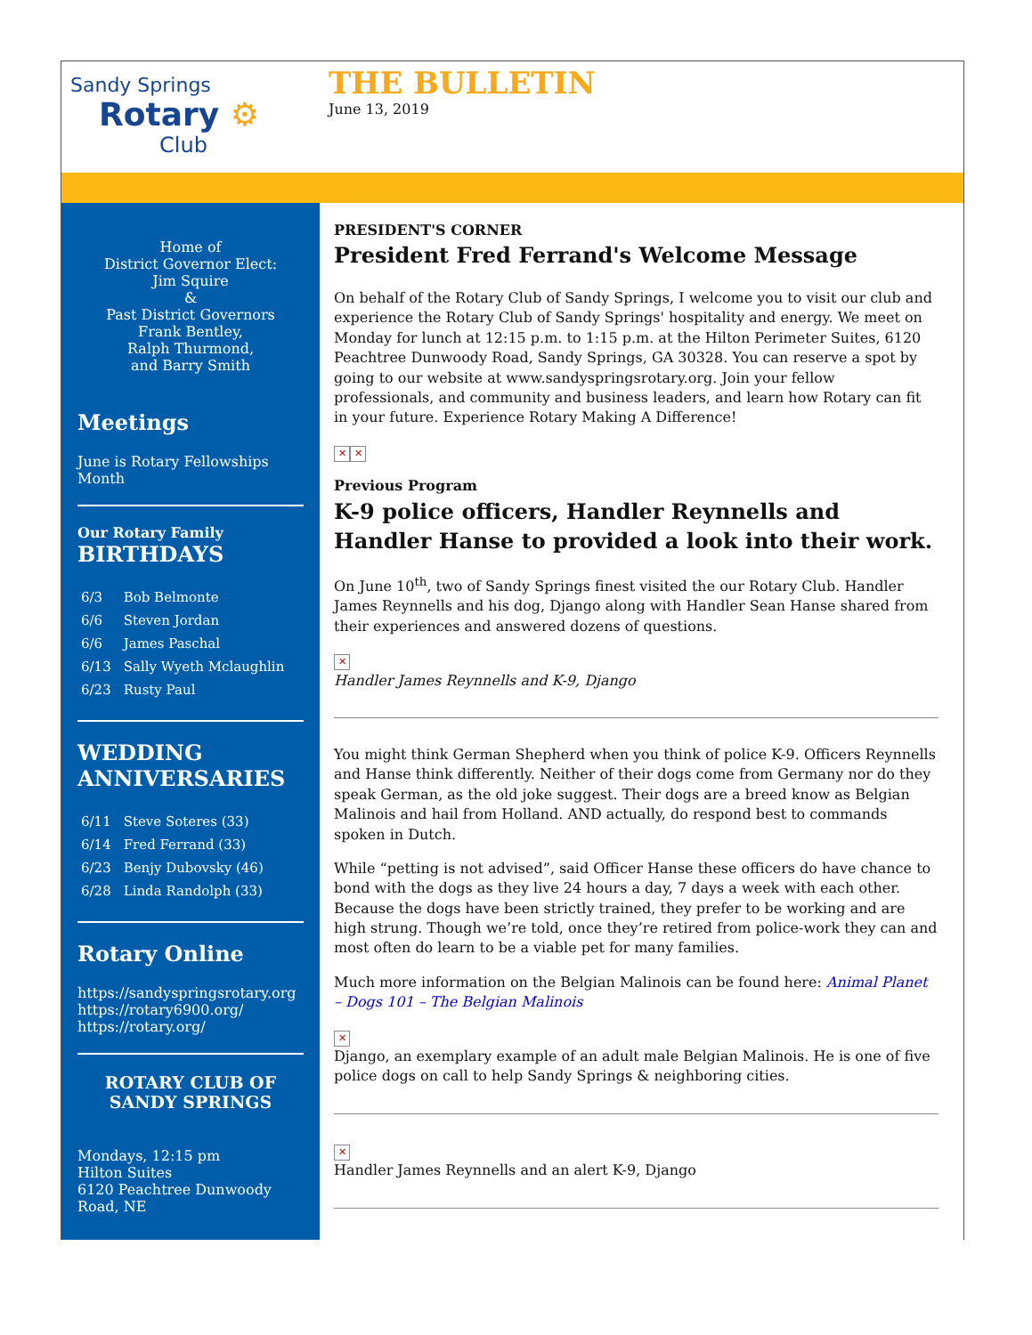Sandy Springs
Rotary ⚙
Club
THE BULLETIN
June 13, 2019
Home of
District Governor Elect:
Jim Squire
&
Past District Governors
Frank Bentley,
Ralph Thurmond,
and Barry Smith
Meetings
June is Rotary Fellowships Month
Our Rotary Family
BIRTHDAYS
| 6/3 | Bob Belmonte |
| 6/6 | Steven Jordan |
| 6/6 | James Paschal |
| 6/13 | Sally Wyeth Mclaughlin |
| 6/23 | Rusty Paul |
WEDDING ANNIVERSARIES
| 6/11 | Steve Soteres (33) |
| 6/14 | Fred Ferrand (33) |
| 6/23 | Benjy Dubovsky (46) |
| 6/28 | Linda Randolph (33) |
Rotary Online
https://sandyspringsrotary.org
https://rotary6900.org/
https://rotary.org/
ROTARY CLUB OF SANDY SPRINGS
Mondays, 12:15 pm
Hilton Suites
6120 Peachtree Dunwoody Road, NE
PRESIDENT'S CORNER
President Fred Ferrand's Welcome Message
On behalf of the Rotary Club of Sandy Springs, I welcome you to visit our club and experience the Rotary Club of Sandy Springs' hospitality and energy. We meet on Monday for lunch at 12:15 p.m. to 1:15 p.m. at the Hilton Perimeter Suites, 6120 Peachtree Dunwoody Road, Sandy Springs, GA 30328. You can reserve a spot by going to our website at www.sandyspringsrotary.org. Join your fellow professionals, and community and business leaders, and learn how Rotary can fit in your future. Experience Rotary Making A Difference!
✕ ✕
Previous Program
K-9 police officers, Handler Reynnells and Handler Hanse to provided a look into their work.
On June 10<sup>th</sup>, two of Sandy Springs finest visited the our Rotary Club. Handler James Reynnells and his dog, Django along with Handler Sean Hanse shared from their experiences and answered dozens of questions.
✕
Handler James Reynnells and K-9, Django
You might think German Shepherd when you think of police K-9. Officers Reynnells and Hanse think differently. Neither of their dogs come from Germany nor do they speak German, as the old joke suggest. Their dogs are a breed know as Belgian Malinois and hail from Holland. AND actually, do respond best to commands spoken in Dutch.
While “petting is not advised”, said Officer Hanse these officers do have chance to bond with the dogs as they live 24 hours a day, 7 days a week with each other. Because the dogs have been strictly trained, they prefer to be working and are high strung. Though we’re told, once they’re retired from police-work they can and most often do learn to be a viable pet for many families.
Much more information on the Belgian Malinois can be found here: Animal Planet – Dogs 101 – The Belgian Malinois
✕
Django, an exemplary example of an adult male Belgian Malinois. He is one of five police dogs on call to help Sandy Springs & neighboring cities.
✕
Handler James Reynnells and an alert K-9, Django